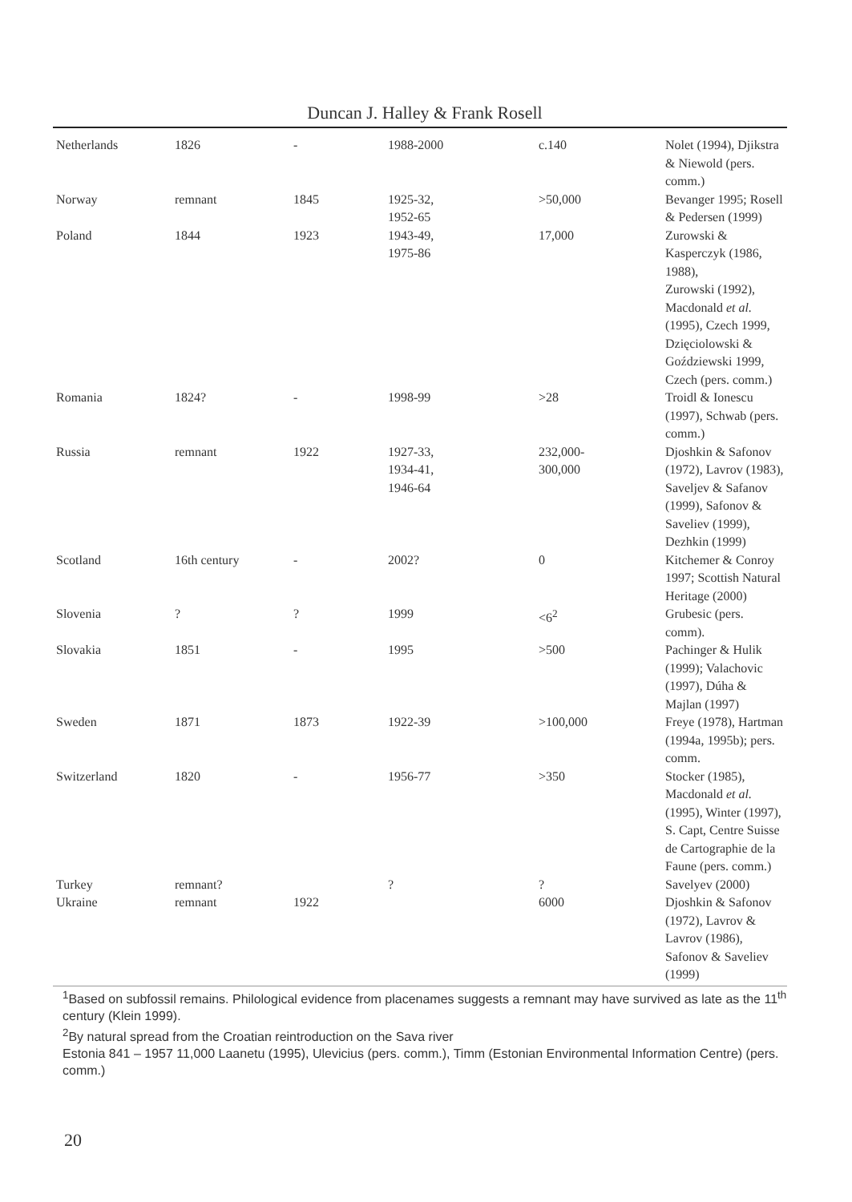Duncan J. Halley & Frank Rosell
| Netherlands | 1826 | - | 1988-2000 | c.140 | Nolet (1994), Djikstra & Niewold (pers. comm.) |
| Norway | remnant | 1845 | 1925-32, 1952-65 | >50,000 | Bevanger 1995; Rosell & Pedersen (1999) |
| Poland | 1844 | 1923 | 1943-49, 1975-86 | 17,000 | Zurowski & Kasperczyk (1986, 1988), Zurowski (1992), Macdonald et al. (1995), Czech 1999, Dzięciolowski & Goździewski 1999, Czech (pers. comm.) |
| Romania | 1824? | - | 1998-99 | >28 | Troidl & Ionescu (1997), Schwab (pers. comm.) |
| Russia | remnant | 1922 | 1927-33, 1934-41, 1946-64 | 232,000- 300,000 | Djoshkin & Safonov (1972), Lavrov (1983), Saveljev & Safanov (1999), Safonov & Saveliev (1999), Dezhkin (1999) |
| Scotland | 16th century | - | 2002? | 0 | Kitchemer & Conroy 1997; Scottish Natural Heritage (2000) |
| Slovenia | ? | ? | 1999 | <6<sup>2</sup> | Grubesic (pers. comm). |
| Slovakia | 1851 | - | 1995 | >500 | Pachinger & Hulik (1999); Valachovic (1997), Dúha & Majlan (1997) |
| Sweden | 1871 | 1873 | 1922-39 | >100,000 | Freye (1978), Hartman (1994a, 1995b); pers. comm. |
| Switzerland | 1820 | - | 1956-77 | >350 | Stocker (1985), Macdonald et al. (1995), Winter (1997), S. Capt, Centre Suisse de Cartographie de la Faune (pers. comm.) |
| Turkey | remnant? | | ? | ? | Savelyev (2000) |
| Ukraine | remnant | 1922 | | 6000 | Djoshkin & Safonov (1972), Lavrov & Lavrov (1986), Safonov & Saveliev (1999) |
<sup>1</sup> Based on subfossil remains. Philological evidence from placenames suggests a remnant may have survived as late as the 11<sup>th</sup> century (Klein 1999).
<sup>2</sup> By natural spread from the Croatian reintroduction on the Sava river
Estonia 841 – 1957 11,000 Laanetu (1995), Ulevicius (pers. comm.), Timm (Estonian Environmental Information Centre) (pers. comm.)
20